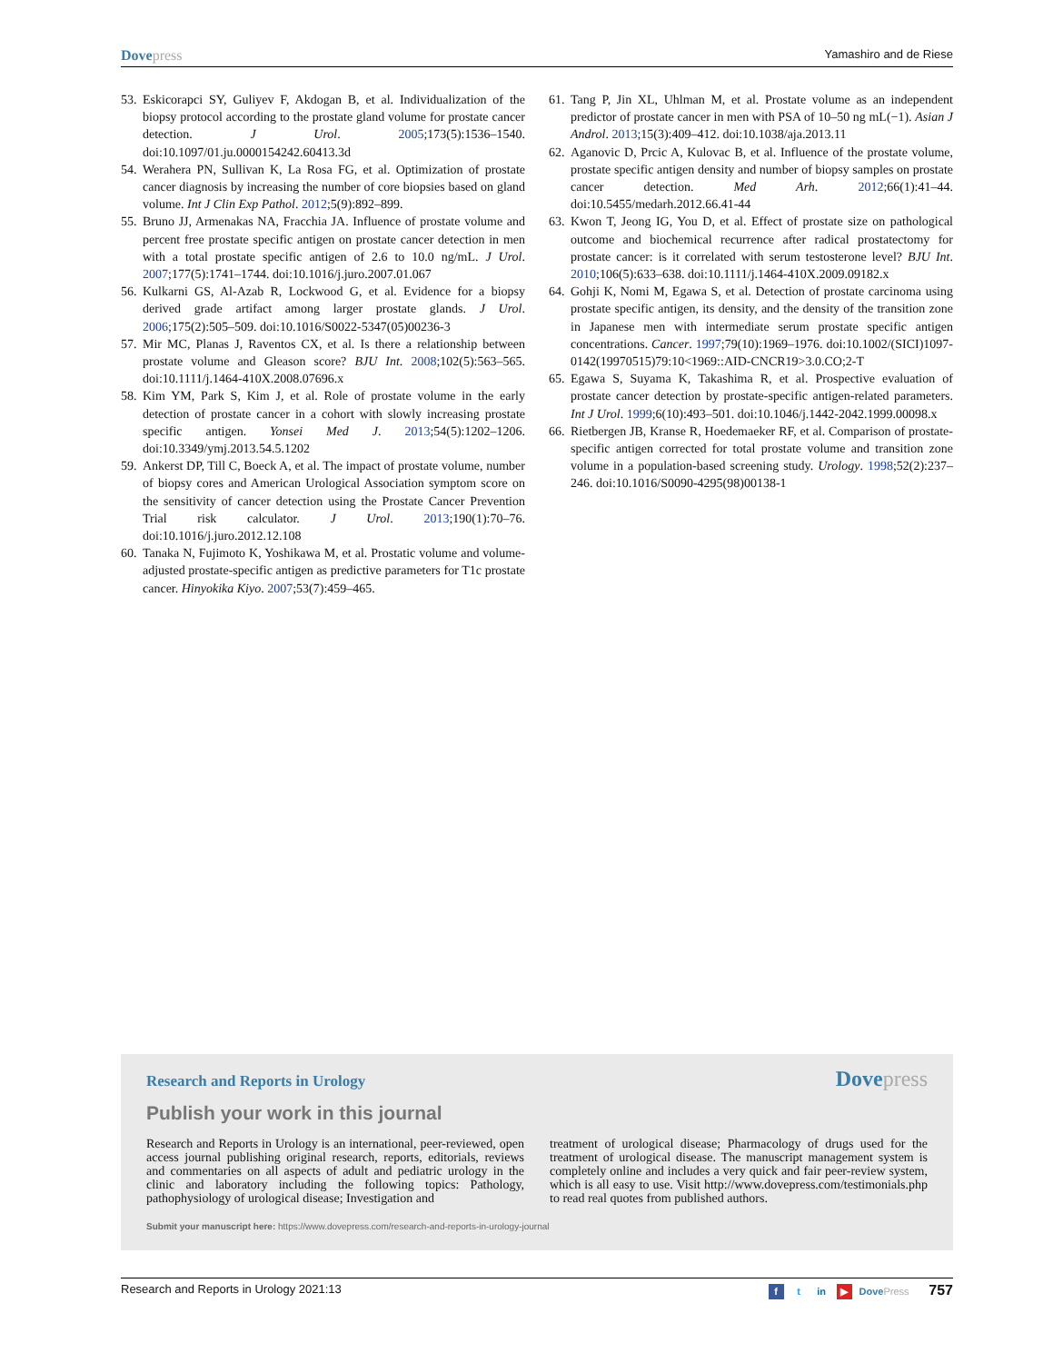Dovepress
Yamashiro and de Riese
53. Eskicorapci SY, Guliyev F, Akdogan B, et al. Individualization of the biopsy protocol according to the prostate gland volume for prostate cancer detection. J Urol. 2005;173(5):1536–1540. doi:10.1097/01.ju.0000154242.60413.3d
54. Werahera PN, Sullivan K, La Rosa FG, et al. Optimization of prostate cancer diagnosis by increasing the number of core biopsies based on gland volume. Int J Clin Exp Pathol. 2012;5(9):892–899.
55. Bruno JJ, Armenakas NA, Fracchia JA. Influence of prostate volume and percent free prostate specific antigen on prostate cancer detection in men with a total prostate specific antigen of 2.6 to 10.0 ng/mL. J Urol. 2007;177(5):1741–1744. doi:10.1016/j.juro.2007.01.067
56. Kulkarni GS, Al-Azab R, Lockwood G, et al. Evidence for a biopsy derived grade artifact among larger prostate glands. J Urol. 2006;175(2):505–509. doi:10.1016/S0022-5347(05)00236-3
57. Mir MC, Planas J, Raventos CX, et al. Is there a relationship between prostate volume and Gleason score? BJU Int. 2008;102(5):563–565. doi:10.1111/j.1464-410X.2008.07696.x
58. Kim YM, Park S, Kim J, et al. Role of prostate volume in the early detection of prostate cancer in a cohort with slowly increasing prostate specific antigen. Yonsei Med J. 2013;54(5):1202–1206. doi:10.3349/ymj.2013.54.5.1202
59. Ankerst DP, Till C, Boeck A, et al. The impact of prostate volume, number of biopsy cores and American Urological Association symptom score on the sensitivity of cancer detection using the Prostate Cancer Prevention Trial risk calculator. J Urol. 2013;190(1):70–76. doi:10.1016/j.juro.2012.12.108
60. Tanaka N, Fujimoto K, Yoshikawa M, et al. Prostatic volume and volume-adjusted prostate-specific antigen as predictive parameters for T1c prostate cancer. Hinyokika Kiyo. 2007;53(7):459–465.
61. Tang P, Jin XL, Uhlman M, et al. Prostate volume as an independent predictor of prostate cancer in men with PSA of 10–50 ng mL(−1). Asian J Androl. 2013;15(3):409–412. doi:10.1038/aja.2013.11
62. Aganovic D, Prcic A, Kulovac B, et al. Influence of the prostate volume, prostate specific antigen density and number of biopsy samples on prostate cancer detection. Med Arh. 2012;66(1):41–44. doi:10.5455/medarh.2012.66.41-44
63. Kwon T, Jeong IG, You D, et al. Effect of prostate size on pathological outcome and biochemical recurrence after radical prostatectomy for prostate cancer: is it correlated with serum testosterone level? BJU Int. 2010;106(5):633–638. doi:10.1111/j.1464-410X.2009.09182.x
64. Gohji K, Nomi M, Egawa S, et al. Detection of prostate carcinoma using prostate specific antigen, its density, and the density of the transition zone in Japanese men with intermediate serum prostate specific antigen concentrations. Cancer. 1997;79(10):1969–1976. doi:10.1002/(SICI)1097-0142(19970515)79:10<1969::AID-CNCR19>3.0.CO;2-T
65. Egawa S, Suyama K, Takashima R, et al. Prospective evaluation of prostate cancer detection by prostate-specific antigen-related parameters. Int J Urol. 1999;6(10):493–501. doi:10.1046/j.1442-2042.1999.00098.x
66. Rietbergen JB, Kranse R, Hoedemaeker RF, et al. Comparison of prostate-specific antigen corrected for total prostate volume and transition zone volume in a population-based screening study. Urology. 1998;52(2):237–246. doi:10.1016/S0090-4295(98)00138-1
Research and Reports in Urology
Dovepress
Publish your work in this journal
Research and Reports in Urology is an international, peer-reviewed, open access journal publishing original research, reports, editorials, reviews and commentaries on all aspects of adult and pediatric urology in the clinic and laboratory including the following topics: Pathology, pathophysiology of urological disease; Investigation and
treatment of urological disease; Pharmacology of drugs used for the treatment of urological disease. The manuscript management system is completely online and includes a very quick and fair peer-review system, which is all easy to use. Visit http://www.dovepress.com/testimonials.php to read real quotes from published authors.
Submit your manuscript here: https://www.dovepress.com/research-and-reports-in-urology-journal
Research and Reports in Urology 2021:13
ft in ▶ DovePress 757